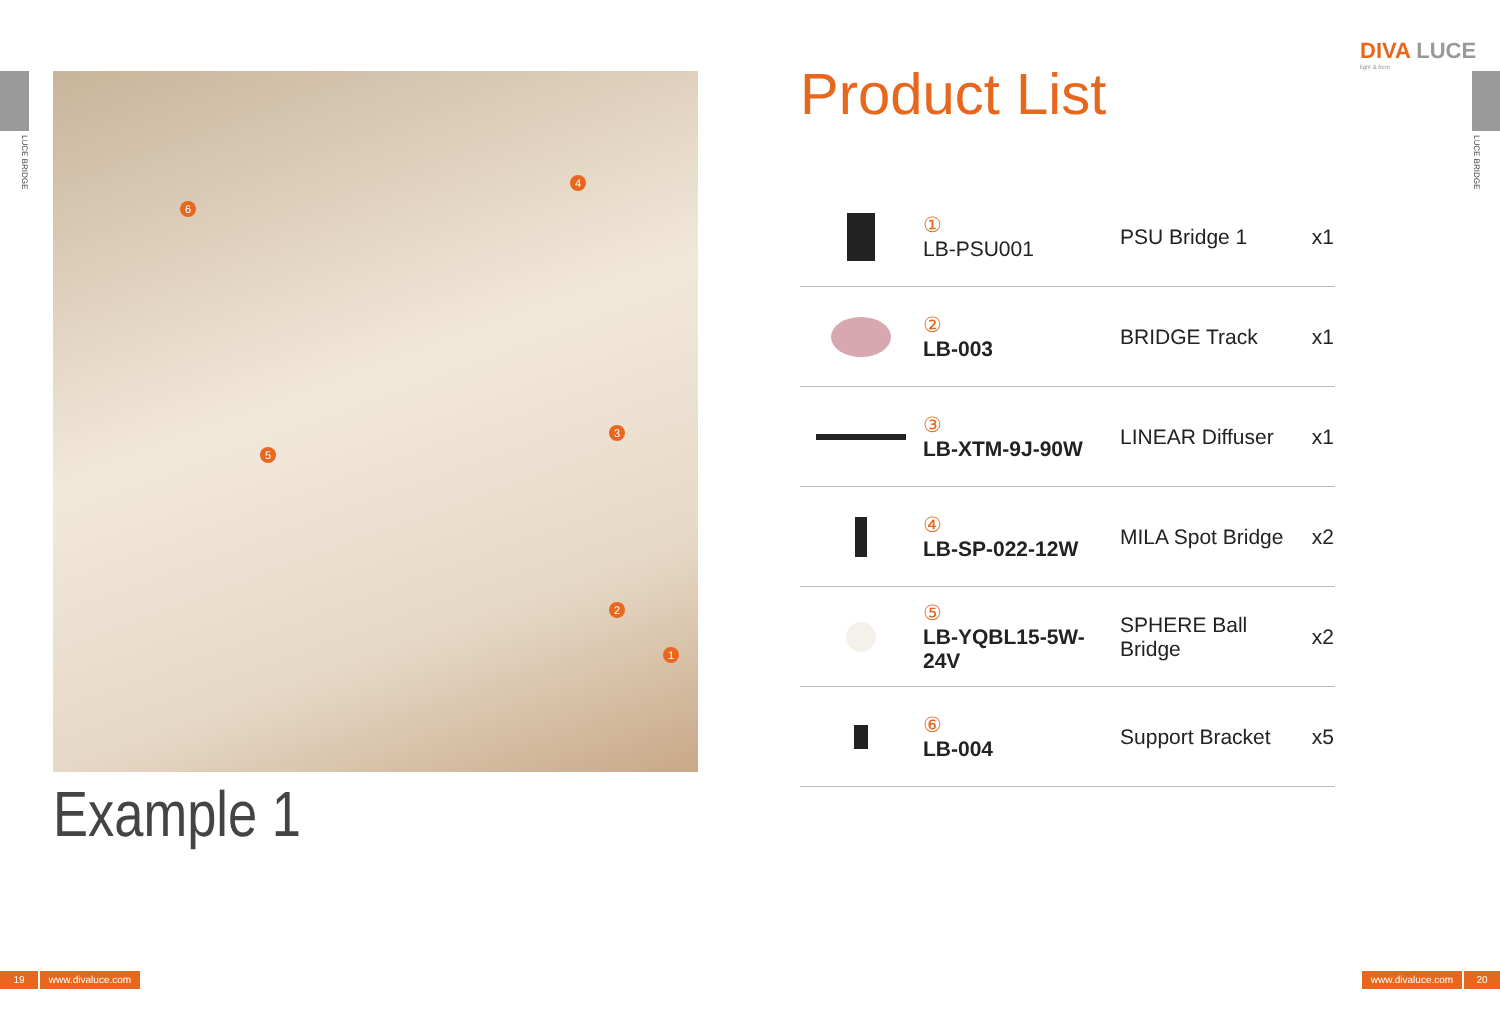LUCE BRIDGE
LUCE BRIDGE
6
4
3
5
2
1
Example 1
DIVA LUCE
light & form
Product List
| | ① LB-PSU001 | PSU Bridge 1 | x1 |
| | ② LB-003 | BRIDGE Track | x1 |
| | ③ LB-XTM-9J-90W | LINEAR Diffuser | x1 |
| | ④ LB-SP-022-12W | MILA Spot Bridge | x2 |
| | ⑤ LB-YQBL15-5W-24V | SPHERE Ball Bridge | x2 |
| | ⑥ LB-004 | Support Bracket | x5 |
19 www.divaluce.com www.divaluce.com 20